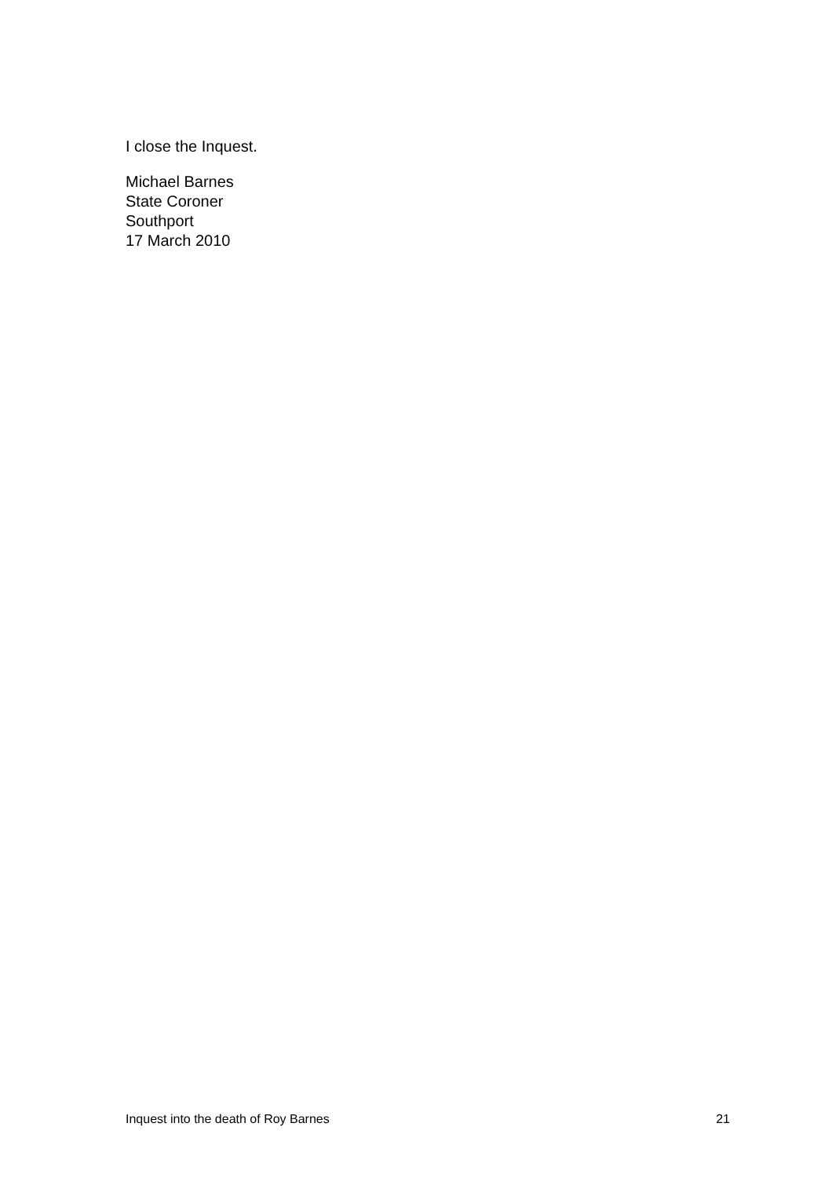I close the Inquest.
Michael Barnes
State Coroner
Southport
17 March 2010
Inquest into the death of Roy Barnes 21